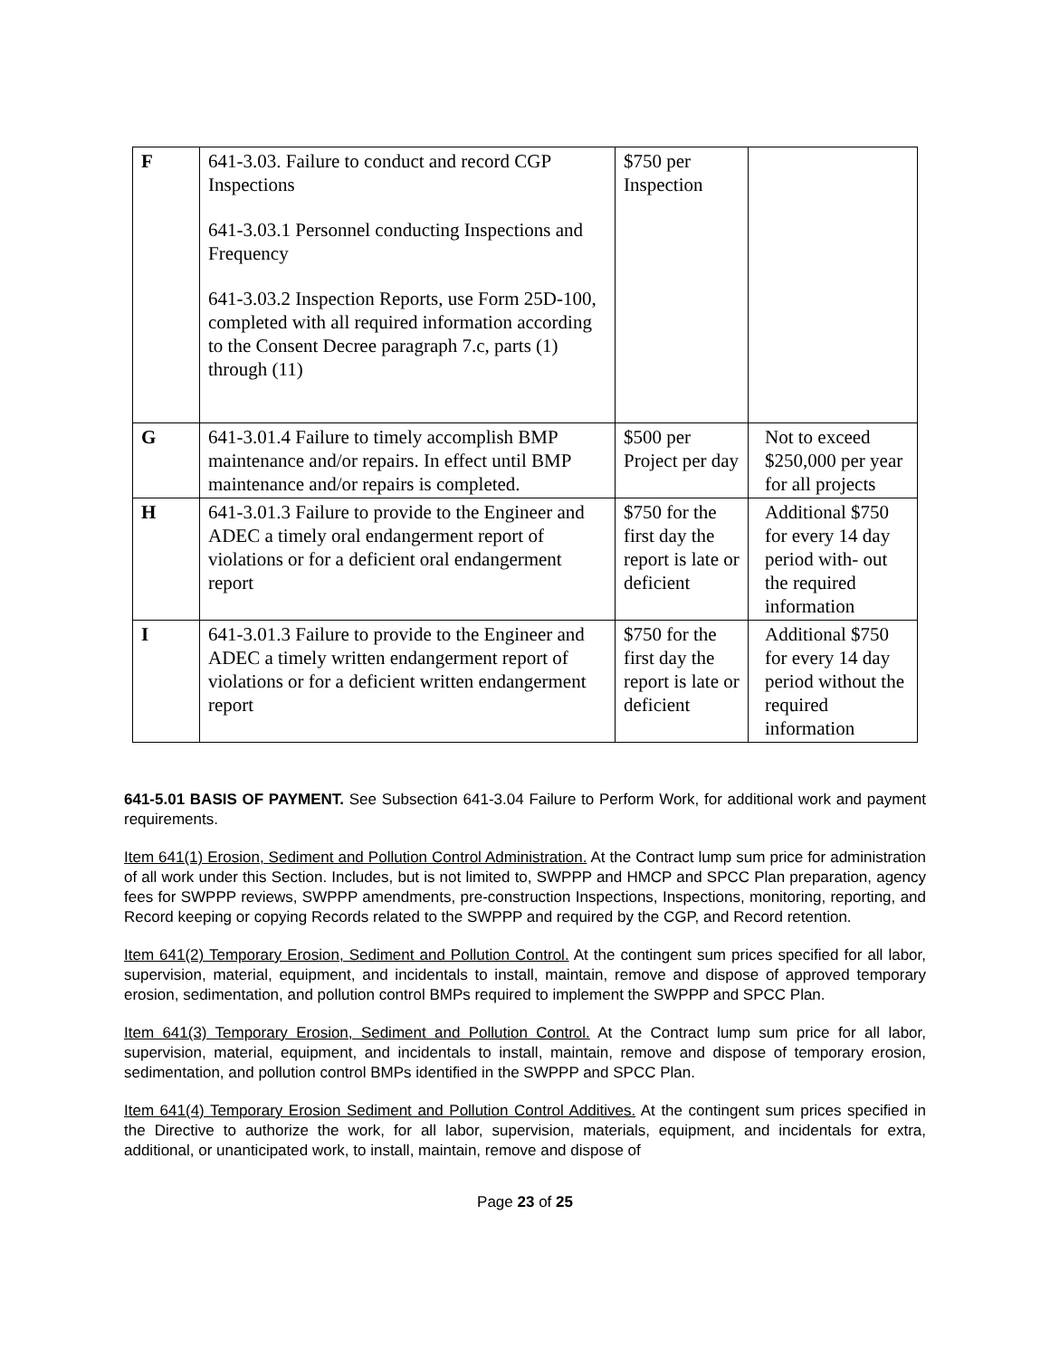| F | 641-3.03. Failure to conduct and record CGP Inspections 641-3.03.1 Personnel conducting Inspections and Frequency 641-3.03.2 Inspection Reports, use Form 25D-100, completed with all required information according to the Consent Decree paragraph 7.c, parts (1) through (11) | $750 per Inspection | |
| G | 641-3.01.4 Failure to timely accomplish BMP maintenance and/or repairs. In effect until BMP maintenance and/or repairs is completed. | $500 per Project per day | Not to exceed $250,000 per year for all projects |
| H | 641-3.01.3 Failure to provide to the Engineer and ADEC a timely oral endangerment report of violations or for a deficient oral endangerment report | $750 for the first day the report is late or deficient | Additional $750 for every 14 day period with- out the required information |
| I | 641-3.01.3 Failure to provide to the Engineer and ADEC a timely written endangerment report of violations or for a deficient written endangerment report | $750 for the first day the report is late or deficient | Additional $750 for every 14 day period without the required information |
641-5.01 BASIS OF PAYMENT. See Subsection 641-3.04 Failure to Perform Work, for additional work and payment requirements.
Item 641(1) Erosion, Sediment and Pollution Control Administration. At the Contract lump sum price for administration of all work under this Section. Includes, but is not limited to, SWPPP and HMCP and SPCC Plan preparation, agency fees for SWPPP reviews, SWPPP amendments, pre-construction Inspections, Inspections, monitoring, reporting, and Record keeping or copying Records related to the SWPPP and required by the CGP, and Record retention.
Item 641(2) Temporary Erosion, Sediment and Pollution Control. At the contingent sum prices specified for all labor, supervision, material, equipment, and incidentals to install, maintain, remove and dispose of approved temporary erosion, sedimentation, and pollution control BMPs required to implement the SWPPP and SPCC Plan.
Item 641(3) Temporary Erosion, Sediment and Pollution Control. At the Contract lump sum price for all labor, supervision, material, equipment, and incidentals to install, maintain, remove and dispose of temporary erosion, sedimentation, and pollution control BMPs identified in the SWPPP and SPCC Plan.
Item 641(4) Temporary Erosion Sediment and Pollution Control Additives. At the contingent sum prices specified in the Directive to authorize the work, for all labor, supervision, materials, equipment, and incidentals for extra, additional, or unanticipated work, to install, maintain, remove and dispose of
Page 23 of 25